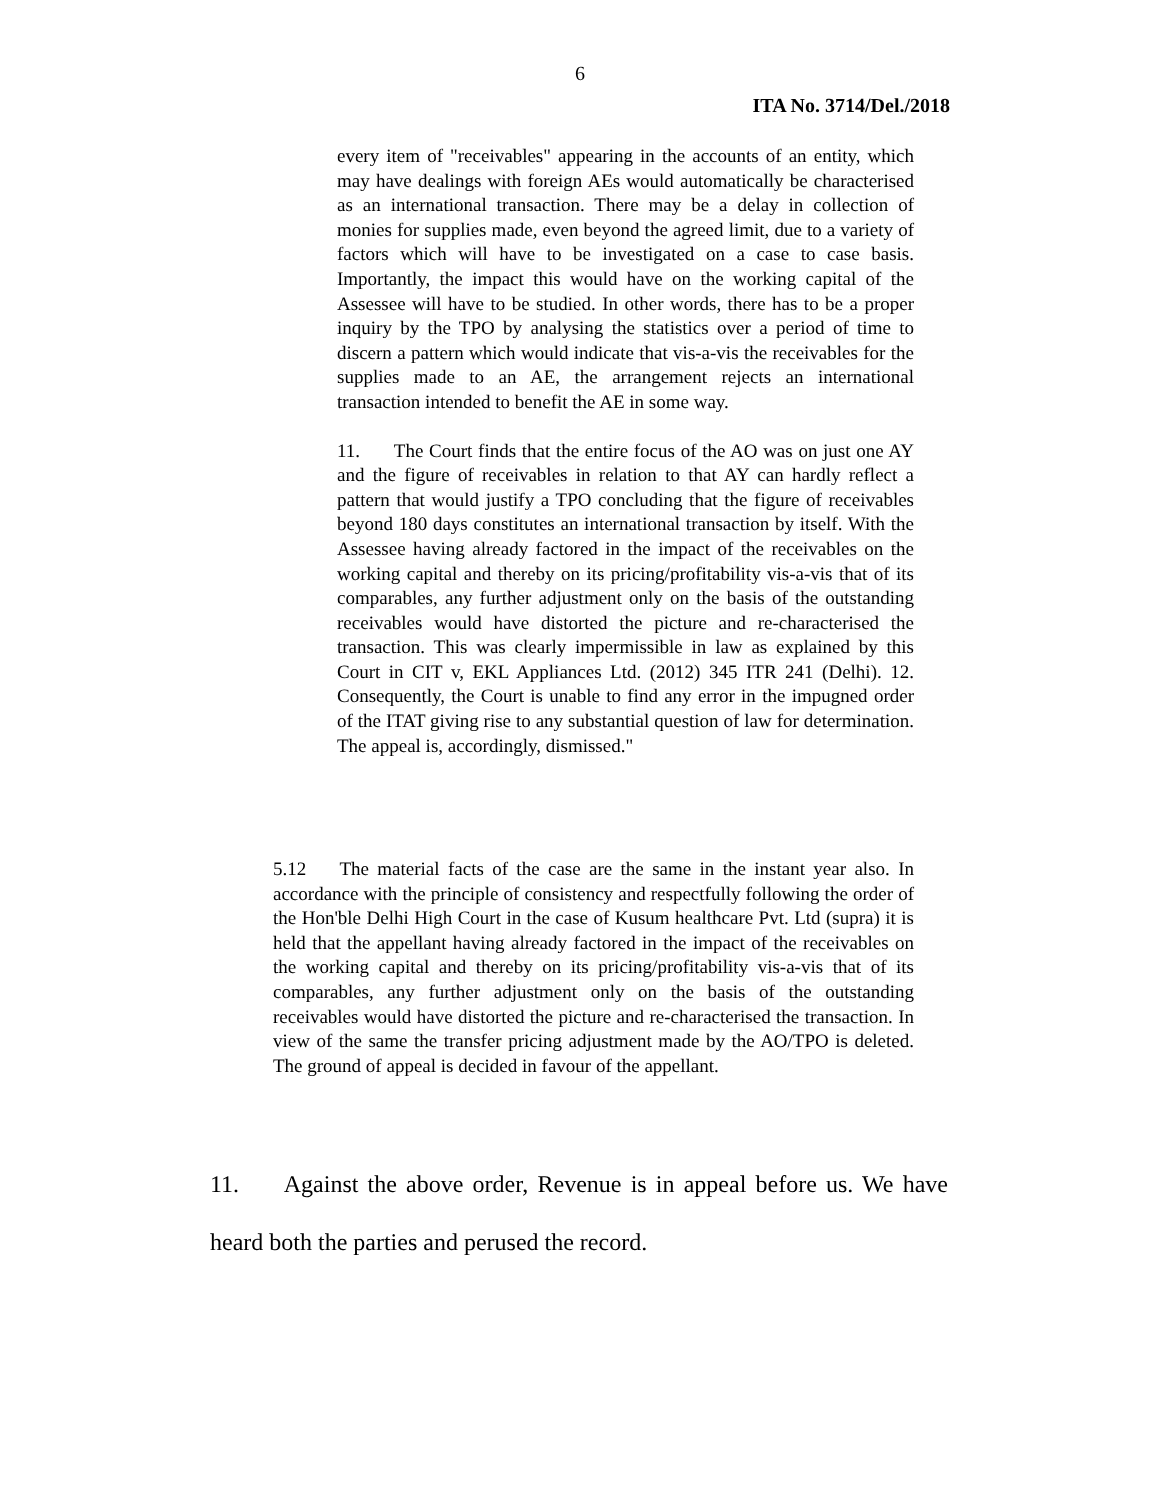6
ITA No. 3714/Del./2018
every item of "receivables" appearing in the accounts of an entity, which may have dealings with foreign AEs would automatically be characterised as an international transaction. There may be a delay in collection of monies for supplies made, even beyond the agreed limit, due to a variety of factors which will have to be investigated on a case to case basis. Importantly, the impact this would have on the working capital of the Assessee will have to be studied. In other words, there has to be a proper inquiry by the TPO by analysing the statistics over a period of time to discern a pattern which would indicate that vis-a-vis the receivables for the supplies made to an AE, the arrangement rejects an international transaction intended to benefit the AE in some way.
11. The Court finds that the entire focus of the AO was on just one AY and the figure of receivables in relation to that AY can hardly reflect a pattern that would justify a TPO concluding that the figure of receivables beyond 180 days constitutes an international transaction by itself. With the Assessee having already factored in the impact of the receivables on the working capital and thereby on its pricing/profitability vis-a-vis that of its comparables, any further adjustment only on the basis of the outstanding receivables would have distorted the picture and re-characterised the transaction. This was clearly impermissible in law as explained by this Court in CIT v, EKL Appliances Ltd. (2012) 345 ITR 241 (Delhi). 12. Consequently, the Court is unable to find any error in the impugned order of the ITAT giving rise to any substantial question of law for determination. The appeal is, accordingly, dismissed."
5.12 The material facts of the case are the same in the instant year also. In accordance with the principle of consistency and respectfully following the order of the Hon'ble Delhi High Court in the case of Kusum healthcare Pvt. Ltd (supra) it is held that the appellant having already factored in the impact of the receivables on the working capital and thereby on its pricing/profitability vis-a-vis that of its comparables, any further adjustment only on the basis of the outstanding receivables would have distorted the picture and re-characterised the transaction. In view of the same the transfer pricing adjustment made by the AO/TPO is deleted. The ground of appeal is decided in favour of the appellant.
11. Against the above order, Revenue is in appeal before us. We have heard both the parties and perused the record.